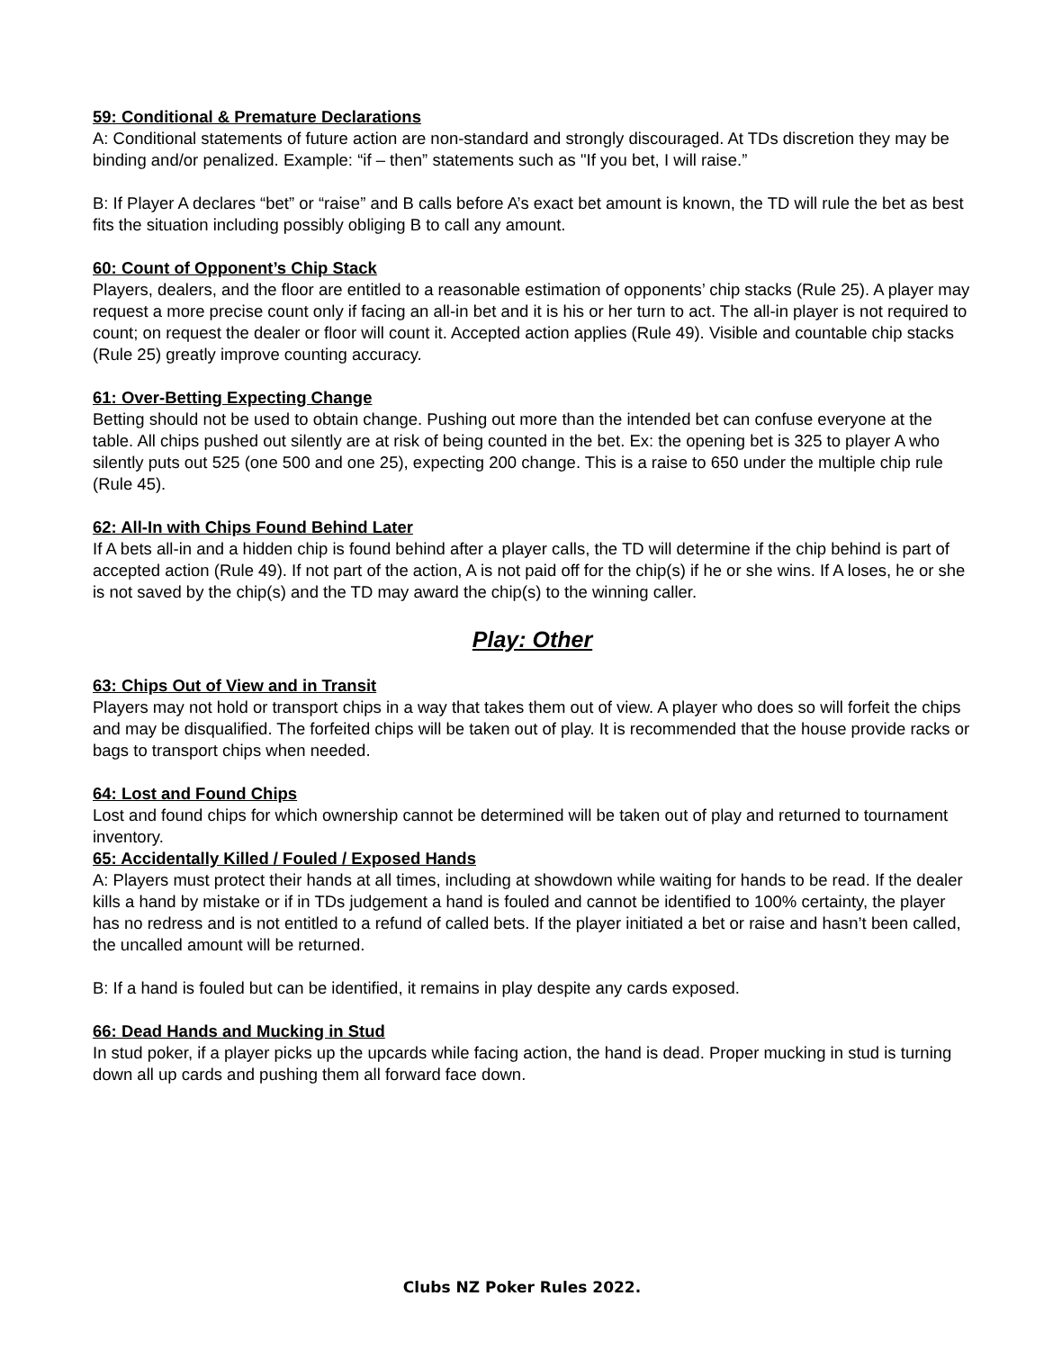59: Conditional & Premature Declarations
A: Conditional statements of future action are non-standard and strongly discouraged. At TDs discretion they may be binding and/or penalized. Example: “if – then” statements such as "If you bet, I will raise.”
B: If Player A declares “bet” or “raise” and B calls before A’s exact bet amount is known, the TD will rule the bet as best fits the situation including possibly obliging B to call any amount.
60: Count of Opponent’s Chip Stack
Players, dealers, and the floor are entitled to a reasonable estimation of opponents’ chip stacks (Rule 25). A player may request a more precise count only if facing an all-in bet and it is his or her turn to act. The all-in player is not required to count; on request the dealer or floor will count it. Accepted action applies (Rule 49). Visible and countable chip stacks (Rule 25) greatly improve counting accuracy.
61: Over-Betting Expecting Change
Betting should not be used to obtain change. Pushing out more than the intended bet can confuse everyone at the table. All chips pushed out silently are at risk of being counted in the bet. Ex: the opening bet is 325 to player A who silently puts out 525 (one 500 and one 25), expecting 200 change. This is a raise to 650 under the multiple chip rule (Rule 45).
62: All-In with Chips Found Behind Later
If A bets all-in and a hidden chip is found behind after a player calls, the TD will determine if the chip behind is part of accepted action (Rule 49). If not part of the action, A is not paid off for the chip(s) if he or she wins. If A loses, he or she is not saved by the chip(s) and the TD may award the chip(s) to the winning caller.
Play: Other
63: Chips Out of View and in Transit
Players may not hold or transport chips in a way that takes them out of view. A player who does so will forfeit the chips and may be disqualified. The forfeited chips will be taken out of play. It is recommended that the house provide racks or bags to transport chips when needed.
64: Lost and Found Chips
Lost and found chips for which ownership cannot be determined will be taken out of play and returned to tournament inventory.
65: Accidentally Killed / Fouled / Exposed Hands
A: Players must protect their hands at all times, including at showdown while waiting for hands to be read. If the dealer kills a hand by mistake or if in TDs judgement a hand is fouled and cannot be identified to 100% certainty, the player has no redress and is not entitled to a refund of called bets. If the player initiated a bet or raise and hasn’t been called, the uncalled amount will be returned.
B: If a hand is fouled but can be identified, it remains in play despite any cards exposed.
66: Dead Hands and Mucking in Stud
In stud poker, if a player picks up the upcards while facing action, the hand is dead. Proper mucking in stud is turning down all up cards and pushing them all forward face down.
Clubs NZ Poker Rules 2022.